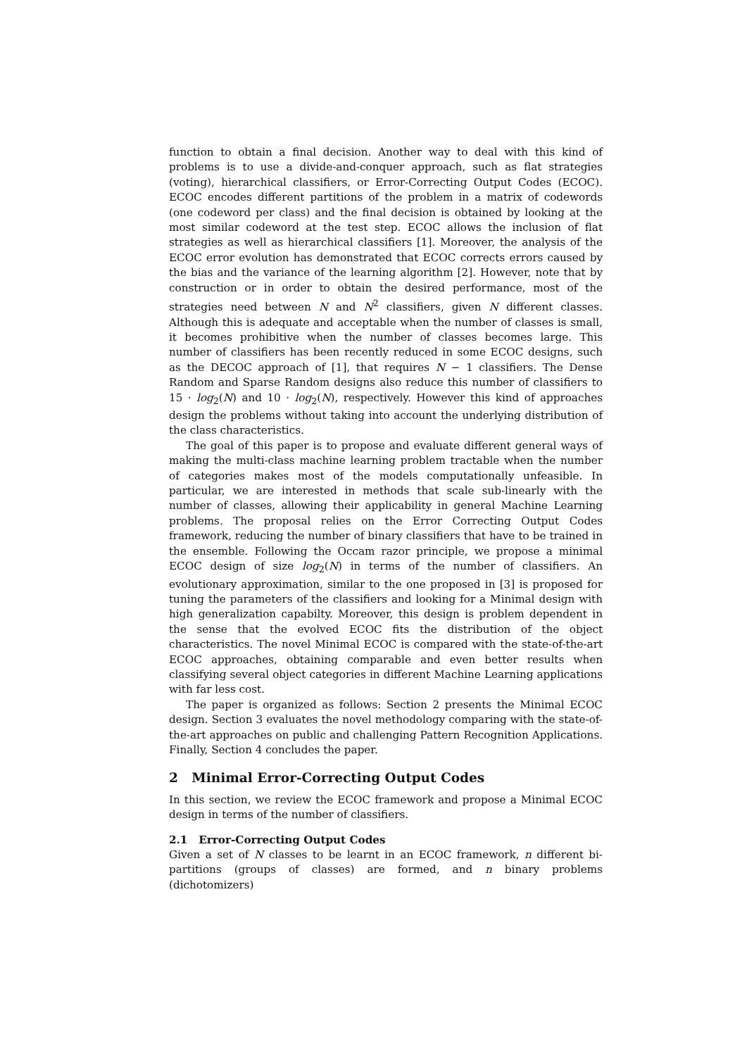function to obtain a final decision. Another way to deal with this kind of problems is to use a divide-and-conquer approach, such as flat strategies (voting), hierarchical classifiers, or Error-Correcting Output Codes (ECOC). ECOC encodes different partitions of the problem in a matrix of codewords (one codeword per class) and the final decision is obtained by looking at the most similar codeword at the test step. ECOC allows the inclusion of flat strategies as well as hierarchical classifiers [1]. Moreover, the analysis of the ECOC error evolution has demonstrated that ECOC corrects errors caused by the bias and the variance of the learning algorithm [2]. However, note that by construction or in order to obtain the desired performance, most of the strategies need between N and N<sup>2</sup> classifiers, given N different classes. Although this is adequate and acceptable when the number of classes is small, it becomes prohibitive when the number of classes becomes large. This number of classifiers has been recently reduced in some ECOC designs, such as the DECOC approach of [1], that requires N − 1 classifiers. The Dense Random and Sparse Random designs also reduce this number of classifiers to 15 · log<sub>2</sub>(N) and 10 · log<sub>2</sub>(N), respectively. However this kind of approaches design the problems without taking into account the underlying distribution of the class characteristics.
The goal of this paper is to propose and evaluate different general ways of making the multi-class machine learning problem tractable when the number of categories makes most of the models computationally unfeasible. In particular, we are interested in methods that scale sub-linearly with the number of classes, allowing their applicability in general Machine Learning problems. The proposal relies on the Error Correcting Output Codes framework, reducing the number of binary classifiers that have to be trained in the ensemble. Following the Occam razor principle, we propose a minimal ECOC design of size log<sub>2</sub>(N) in terms of the number of classifiers. An evolutionary approximation, similar to the one proposed in [3] is proposed for tuning the parameters of the classifiers and looking for a Minimal design with high generalization capabilty. Moreover, this design is problem dependent in the sense that the evolved ECOC fits the distribution of the object characteristics. The novel Minimal ECOC is compared with the state-of-the-art ECOC approaches, obtaining comparable and even better results when classifying several object categories in different Machine Learning applications with far less cost.
The paper is organized as follows: Section 2 presents the Minimal ECOC design. Section 3 evaluates the novel methodology comparing with the state-of-the-art approaches on public and challenging Pattern Recognition Applications. Finally, Section 4 concludes the paper.
2 Minimal Error-Correcting Output Codes
In this section, we review the ECOC framework and propose a Minimal ECOC design in terms of the number of classifiers.
2.1 Error-Correcting Output Codes
Given a set of N classes to be learnt in an ECOC framework, n different bi-partitions (groups of classes) are formed, and n binary problems (dichotomizers)